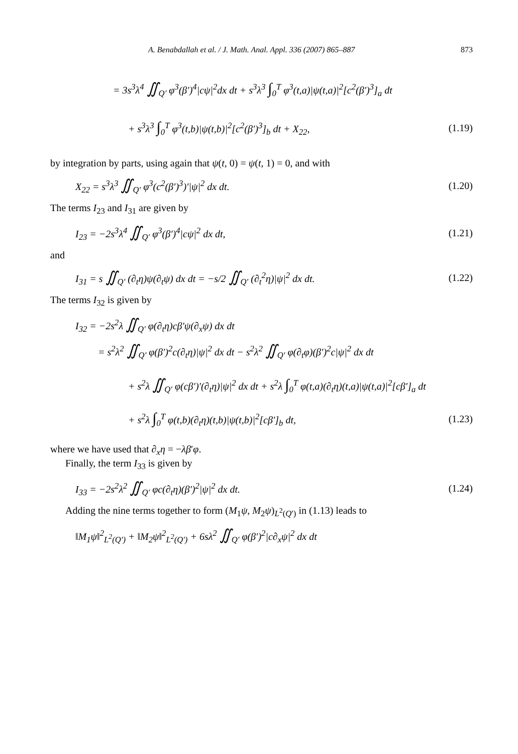A. Benabdallah et al. / J. Math. Anal. Appl. 336 (2007) 865–887 873
= 3s<sup>3</sup>λ<sup>4</sup> ∬<sub>Q′</sub> φ<sup>3</sup>(β′)<sup>4</sup>|cψ|<sup>2</sup>dx dt + s<sup>3</sup>λ<sup>3</sup> ∫<sub>0</sub><sup>T</sup> φ<sup>3</sup>(t,a)|ψ(t,a)|<sup>2</sup>[c<sup>2</sup>(β′)<sup>3</sup>]<sub>a</sub> dt
+ s<sup>3</sup>λ<sup>3</sup> ∫<sub>0</sub><sup>T</sup> φ<sup>3</sup>(t,b)|ψ(t,b)|<sup>2</sup>[c<sup>2</sup>(β′)<sup>3</sup>]<sub>b</sub> dt + X<sub>22</sub>, (1.19)
by integration by parts, using again that ψ(t, 0) = ψ(t, 1) = 0, and with
X<sub>22</sub> = s<sup>3</sup>λ<sup>3</sup> ∬<sub>Q′</sub> φ<sup>3</sup>(c<sup>2</sup>(β′)<sup>3</sup>)′|ψ|<sup>2</sup> dx dt. (1.20)
The terms I<sub>23</sub> and I<sub>31</sub> are given by
I<sub>23</sub> = −2s<sup>3</sup>λ<sup>4</sup> ∬<sub>Q′</sub> φ<sup>3</sup>(β′)<sup>4</sup>|cψ|<sup>2</sup> dx dt, (1.21)
and
I<sub>31</sub> = s ∬<sub>Q′</sub> (∂<sub>t</sub>η)ψ(∂<sub>t</sub>ψ) dx dt = −s/2 ∬<sub>Q′</sub> (∂<sub>t</sub><sup>2</sup>η)|ψ|<sup>2</sup> dx dt. (1.22)
The terms I<sub>32</sub> is given by
I<sub>32</sub> = −2s<sup>2</sup>λ ∬<sub>Q′</sub> φ(∂<sub>t</sub>η)cβ′ψ(∂<sub>x</sub>ψ) dx dt
= s<sup>2</sup>λ<sup>2</sup> ∬<sub>Q′</sub> φ(β′)<sup>2</sup>c(∂<sub>t</sub>η)|ψ|<sup>2</sup> dx dt − s<sup>2</sup>λ<sup>2</sup> ∬<sub>Q′</sub> φ(∂<sub>t</sub>φ)(β′)<sup>2</sup>c|ψ|<sup>2</sup> dx dt
+ s<sup>2</sup>λ ∬<sub>Q′</sub> φ(cβ′)′(∂<sub>t</sub>η)|ψ|<sup>2</sup> dx dt + s<sup>2</sup>λ ∫<sub>0</sub><sup>T</sup> φ(t,a)(∂<sub>t</sub>η)(t,a)|ψ(t,a)|<sup>2</sup>[cβ′]<sub>a</sub> dt
+ s<sup>2</sup>λ ∫<sub>0</sub><sup>T</sup> φ(t,b)(∂<sub>t</sub>η)(t,b)|ψ(t,b)|<sup>2</sup>[cβ′]<sub>b</sub> dt, (1.23)
where we have used that ∂<sub>x</sub>η = −λβ′φ.
Finally, the term I<sub>33</sub> is given by
I<sub>33</sub> = −2s<sup>2</sup>λ<sup>2</sup> ∬<sub>Q′</sub> φc(∂<sub>t</sub>η)(β′)<sup>2</sup>|ψ|<sup>2</sup> dx dt. (1.24)
Adding the nine terms together to form (M<sub>1</sub>ψ, M<sub>2</sub>ψ)<sub>L<sup>2</sup>(Q′)</sub> in (1.13) leads to
‖M<sub>1</sub>ψ‖<sup>2</sup><sub>L<sup>2</sup>(Q′)</sub> + ‖M<sub>2</sub>ψ‖<sup>2</sup><sub>L<sup>2</sup>(Q′)</sub> + 6sλ<sup>2</sup> ∬<sub>Q′</sub> φ(β′)<sup>2</sup>|c∂<sub>x</sub>ψ|<sup>2</sup> dx dt